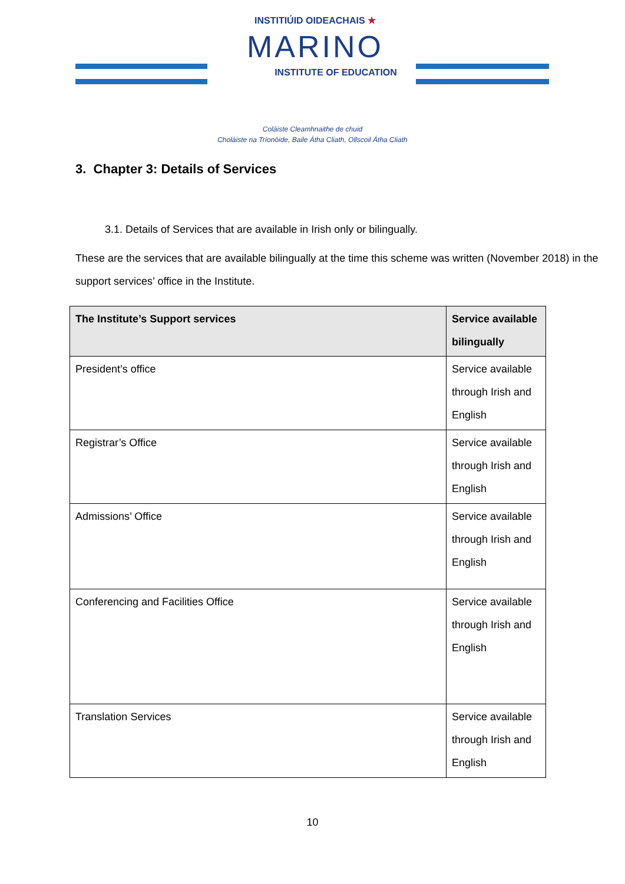INSTITIÚID OIDEACHAIS ★
MARINO
INSTITUTE OF EDUCATION
Coláiste Cleamhnaithe de chuid
Choláiste na Tríonóide, Baile Átha Cliath, Ollscoil Átha Cliath
3. Chapter 3: Details of Services
3.1. Details of Services that are available in Irish only or bilingually.
These are the services that are available bilingually at the time this scheme was written (November 2018) in the support services’ office in the Institute.
| The Institute’s Support services | Service available bilingually |
| --- | --- |
| President’s office | Service available through Irish and English |
| Registrar’s Office | Service available through Irish and English |
| Admissions’ Office | Service available through Irish and English |
| Conferencing and Facilities Office | Service available through Irish and English |
| Translation Services | Service available through Irish and English |
10